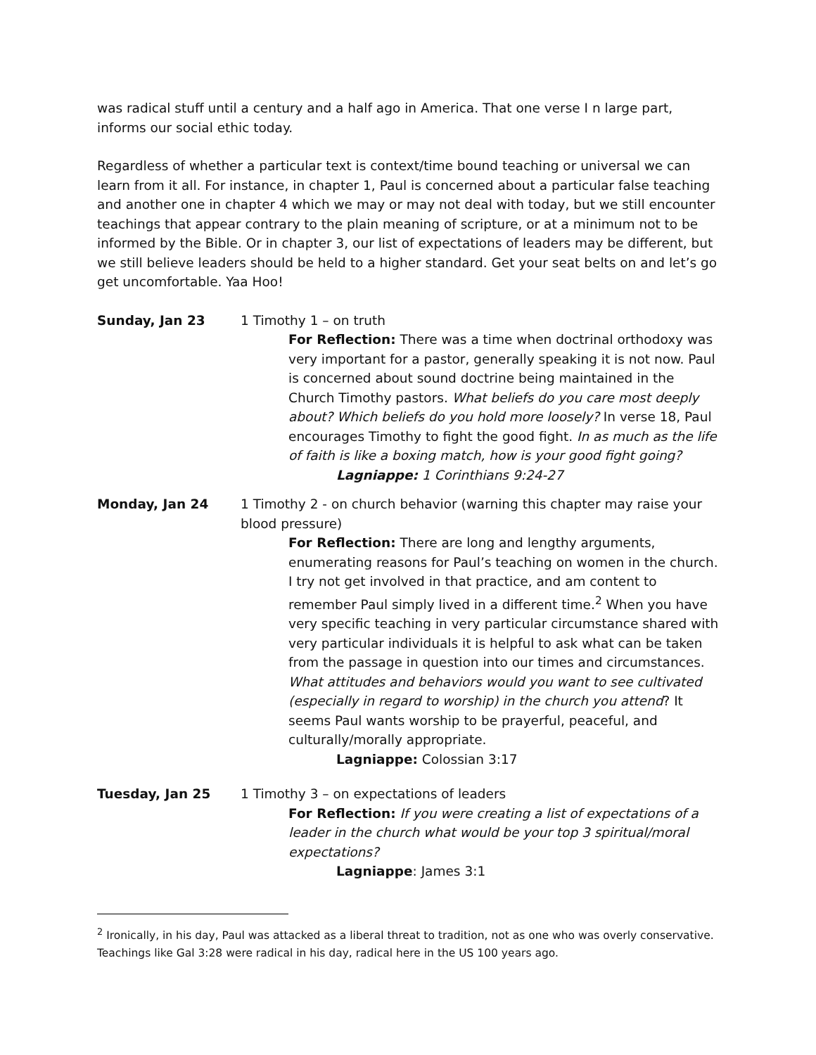was radical stuff until a century and a half ago in America. That one verse I n large part, informs our social ethic today.
Regardless of whether a particular text is context/time bound teaching or universal we can learn from it all. For instance, in chapter 1, Paul is concerned about a particular false teaching and another one in chapter 4 which we may or may not deal with today, but we still encounter teachings that appear contrary to the plain meaning of scripture, or at a minimum not to be informed by the Bible. Or in chapter 3, our list of expectations of leaders may be different, but we still believe leaders should be held to a higher standard. Get your seat belts on and let’s go get uncomfortable. Yaa Hoo!
Sunday, Jan 23 1 Timothy 1 – on truth
For Reflection: There was a time when doctrinal orthodoxy was very important for a pastor, generally speaking it is not now. Paul is concerned about sound doctrine being maintained in the Church Timothy pastors. What beliefs do you care most deeply about? Which beliefs do you hold more loosely? In verse 18, Paul encourages Timothy to fight the good fight. In as much as the life of faith is like a boxing match, how is your good fight going?
Lagniappe: 1 Corinthians 9:24-27
Monday, Jan 24 1 Timothy 2 - on church behavior (warning this chapter may raise your blood pressure)
For Reflection: There are long and lengthy arguments, enumerating reasons for Paul’s teaching on women in the church. I try not get involved in that practice, and am content to remember Paul simply lived in a different time.<sup>2</sup> When you have very specific teaching in very particular circumstance shared with very particular individuals it is helpful to ask what can be taken from the passage in question into our times and circumstances. What attitudes and behaviors would you want to see cultivated (especially in regard to worship) in the church you attend? It seems Paul wants worship to be prayerful, peaceful, and culturally/morally appropriate.
Lagniappe: Colossian 3:17
Tuesday, Jan 25 1 Timothy 3 – on expectations of leaders
For Reflection: If you were creating a list of expectations of a leader in the church what would be your top 3 spiritual/moral expectations?
Lagniappe: James 3:1
<sup>2</sup> Ironically, in his day, Paul was attacked as a liberal threat to tradition, not as one who was overly conservative. Teachings like Gal 3:28 were radical in his day, radical here in the US 100 years ago.